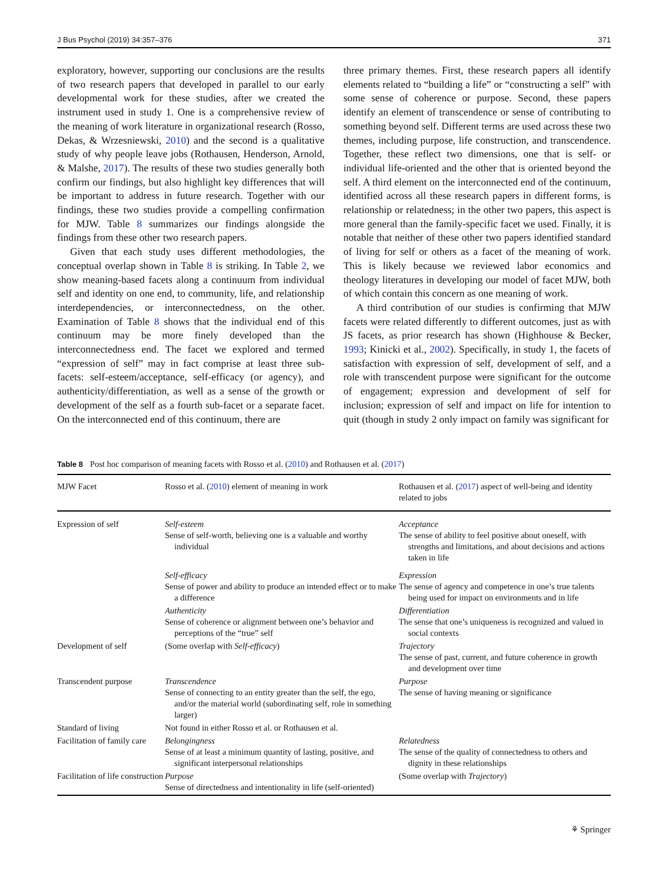J Bus Psychol (2019) 34:357–376 371
exploratory, however, supporting our conclusions are the results of two research papers that developed in parallel to our early developmental work for these studies, after we created the instrument used in study 1. One is a comprehensive review of the meaning of work literature in organizational research (Rosso, Dekas, & Wrzesniewski, 2010) and the second is a qualitative study of why people leave jobs (Rothausen, Henderson, Arnold, & Malshe, 2017). The results of these two studies generally both confirm our findings, but also highlight key differences that will be important to address in future research. Together with our findings, these two studies provide a compelling confirmation for MJW. Table 8 summarizes our findings alongside the findings from these other two research papers.
Given that each study uses different methodologies, the conceptual overlap shown in Table 8 is striking. In Table 2, we show meaning-based facets along a continuum from individual self and identity on one end, to community, life, and relationship interdependencies, or interconnectedness, on the other. Examination of Table 8 shows that the individual end of this continuum may be more finely developed than the interconnectedness end. The facet we explored and termed “expression of self” may in fact comprise at least three sub-facets: self-esteem/acceptance, self-efficacy (or agency), and authenticity/differentiation, as well as a sense of the growth or development of the self as a fourth sub-facet or a separate facet. On the interconnected end of this continuum, there are
three primary themes. First, these research papers all identify elements related to “building a life” or “constructing a self” with some sense of coherence or purpose. Second, these papers identify an element of transcendence or sense of contributing to something beyond self. Different terms are used across these two themes, including purpose, life construction, and transcendence. Together, these reflect two dimensions, one that is self- or individual life-oriented and the other that is oriented beyond the self. A third element on the interconnected end of the continuum, identified across all these research papers in different forms, is relationship or relatedness; in the other two papers, this aspect is more general than the family-specific facet we used. Finally, it is notable that neither of these other two papers identified standard of living for self or others as a facet of the meaning of work. This is likely because we reviewed labor economics and theology literatures in developing our model of facet MJW, both of which contain this concern as one meaning of work.
A third contribution of our studies is confirming that MJW facets were related differently to different outcomes, just as with JS facets, as prior research has shown (Highhouse & Becker, 1993; Kinicki et al., 2002). Specifically, in study 1, the facets of satisfaction with expression of self, development of self, and a role with transcendent purpose were significant for the outcome of engagement; expression and development of self for inclusion; expression of self and impact on life for intention to quit (though in study 2 only impact on family was significant for
Table 8 Post hoc comparison of meaning facets with Rosso et al. (2010) and Rothausen et al. (2017)
| MJW Facet | Rosso et al. ( 2010 ) element of meaning in work | Rothausen et al. ( 2017 ) aspect of well-being and identity related to jobs |
| --- | --- | --- |
| Expression of self | Self-esteem Sense of self-worth, believing one is a valuable and worthy individual | Acceptance The sense of ability to feel positive about oneself, with strengths and limitations, and about decisions and actions taken in life |
| | Self-efficacy Sense of power and ability to produce an intended effect or to make a difference | Expression The sense of agency and competence in one’s true talents being used for impact on environments and in life |
| | Authenticity Sense of coherence or alignment between one’s behavior and perceptions of the “true” self | Differentiation The sense that one’s uniqueness is recognized and valued in social contexts |
| Development of self | (Some overlap with Self-efficacy ) | Trajectory The sense of past, current, and future coherence in growth and development over time |
| Transcendent purpose | Transcendence Sense of connecting to an entity greater than the self, the ego, and/or the material world (subordinating self, role in something larger) | Purpose The sense of having meaning or significance |
| Standard of living | Not found in either Rosso et al. or Rothausen et al. | |
| Facilitation of family care | Belongingness Sense of at least a minimum quantity of lasting, positive, and significant interpersonal relationships | Relatedness The sense of the quality of connectedness to others and dignity in these relationships |
| Facilitation of life construction | Purpose Sense of directedness and intentionality in life (self-oriented) | (Some overlap with Trajectory ) |
⚘ Springer